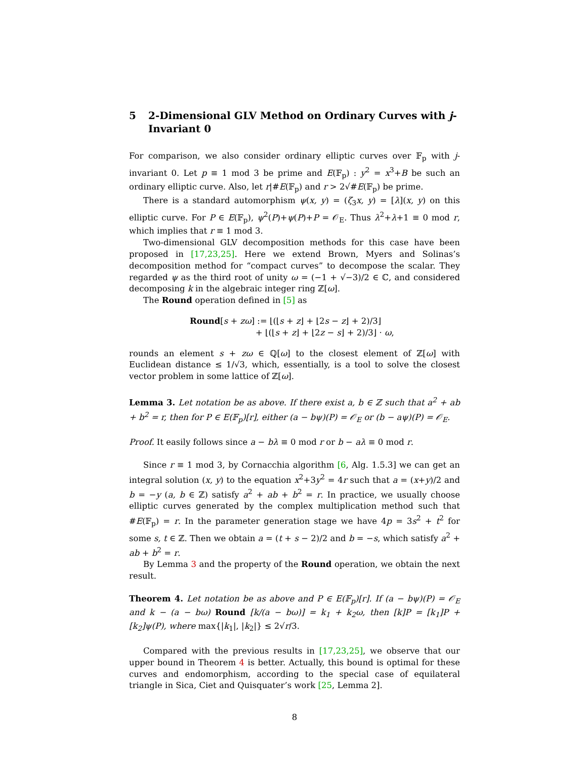5 2-Dimensional GLV Method on Ordinary Curves with j-Invariant 0
For comparison, we also consider ordinary elliptic curves over 𝔽<sub>p</sub> with j-invariant 0. Let p ≡ 1 mod 3 be prime and E(𝔽<sub>p</sub>) : y<sup>2</sup> = x<sup>3</sup>+B be such an ordinary elliptic curve. Also, let r|#E(𝔽<sub>p</sub>) and r > 2√#E(𝔽<sub>p</sub>) be prime.
There is a standard automorphism ψ(x, y) = (ζ<sub>3</sub>x, y) = [λ](x, y) on this elliptic curve. For P ∈ E(𝔽<sub>p</sub>), ψ<sup>2</sup>(P)+ψ(P)+P = 𝒪<sub>E</sub>. Thus λ<sup>2</sup>+λ+1 ≡ 0 mod r, which implies that r ≡ 1 mod 3.
Two-dimensional GLV decomposition methods for this case have been proposed in [17,23,25]. Here we extend Brown, Myers and Solinas’s decomposition method for “compact curves” to decompose the scalar. They regarded ψ as the third root of unity ω = (−1 + √−3)/2 ∈ ℂ, and considered decomposing k in the algebraic integer ring ℤ[ω].
The Round operation defined in [5] as
Round[s + zω] := ⌊(⌊s + z⌋ + ⌊2s − z⌋ + 2)/3⌋
+ ⌊(⌊s + z⌋ + ⌊2z − s⌋ + 2)/3⌋ · ω,
rounds an element s + zω ∈ ℚ[ω] to the closest element of ℤ[ω] with Euclidean distance ≤ 1/√3, which, essentially, is a tool to solve the closest vector problem in some lattice of ℤ[ω].
Lemma 3. Let notation be as above. If there exist a, b ∈ ℤ such that a<sup>2</sup> + ab + b<sup>2</sup> = r, then for P ∈ E(𝔽<sub>p</sub>)[r], either (a − bψ)(P) = 𝒪<sub>E</sub> or (b − aψ)(P) = 𝒪<sub>E</sub>.
Proof. It easily follows since a − bλ ≡ 0 mod r or b − aλ ≡ 0 mod r.
Since r ≡ 1 mod 3, by Cornacchia algorithm [6, Alg. 1.5.3] we can get an integral solution (x, y) to the equation x<sup>2</sup>+3y<sup>2</sup> = 4r such that a = (x+y)/2 and b = −y (a, b ∈ ℤ) satisfy a<sup>2</sup> + ab + b<sup>2</sup> = r. In practice, we usually choose elliptic curves generated by the complex multiplication method such that #E(𝔽<sub>p</sub>) = r. In the parameter generation stage we have 4p = 3s<sup>2</sup> + t<sup>2</sup> for some s, t ∈ ℤ. Then we obtain a = (t + s − 2)/2 and b = −s, which satisfy a<sup>2</sup> + ab + b<sup>2</sup> = r.
By Lemma 3 and the property of the Round operation, we obtain the next result.
Theorem 4. Let notation be as above and P ∈ E(𝔽<sub>p</sub>)[r]. If (a − bψ)(P) = 𝒪<sub>E</sub> and k − (a − bω) Round [k/(a − bω)] = k<sub>1</sub> + k<sub>2</sub>ω, then [k]P = [k<sub>1</sub>]P + [k<sub>2</sub>]ψ(P), where max{|k<sub>1</sub>|, |k<sub>2</sub>|} ≤ 2√r/3.
Compared with the previous results in [17,23,25], we observe that our upper bound in Theorem 4 is better. Actually, this bound is optimal for these curves and endomorphism, according to the special case of equilateral triangle in Sica, Ciet and Quisquater’s work [25, Lemma 2].
8